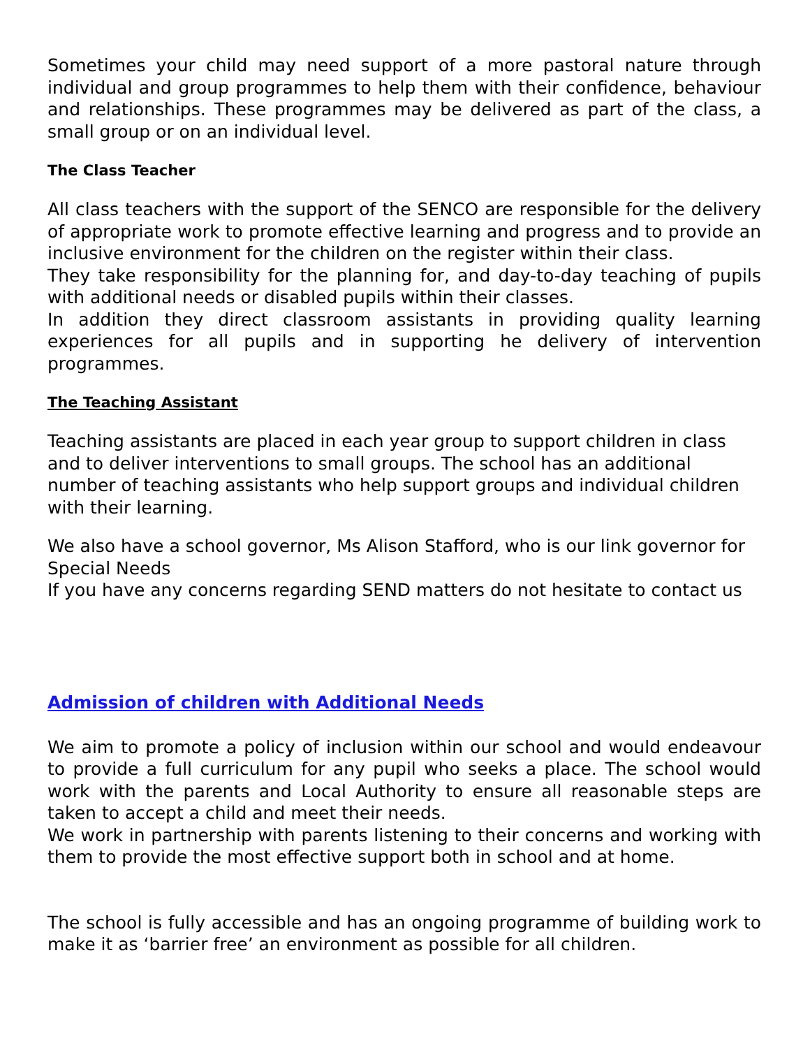Sometimes your child may need support of a more pastoral nature through individual and group programmes to help them with their confidence, behaviour and relationships. These programmes may be delivered as part of the class, a small group or on an individual level.
The Class Teacher
All class teachers with the support of the SENCO are responsible for the delivery of appropriate work to promote effective learning and progress and to provide an inclusive environment for the children on the register within their class.
They take responsibility for the planning for, and day-to-day teaching of pupils with additional needs or disabled pupils within their classes.
In addition they direct classroom assistants in providing quality learning experiences for all pupils and in supporting he delivery of intervention programmes.
The Teaching Assistant
Teaching assistants are placed in each year group to support children in class and to deliver interventions to small groups. The school has an additional number of teaching assistants who help support groups and individual children with their learning.
We also have a school governor, Ms Alison Stafford, who is our link governor for Special Needs
If you have any concerns regarding SEND matters do not hesitate to contact us
Admission of children with Additional Needs
We aim to promote a policy of inclusion within our school and would endeavour to provide a full curriculum for any pupil who seeks a place. The school would work with the parents and Local Authority to ensure all reasonable steps are taken to accept a child and meet their needs.
We work in partnership with parents listening to their concerns and working with them to provide the most effective support both in school and at home.
The school is fully accessible and has an ongoing programme of building work to make it as ‘barrier free’ an environment as possible for all children.